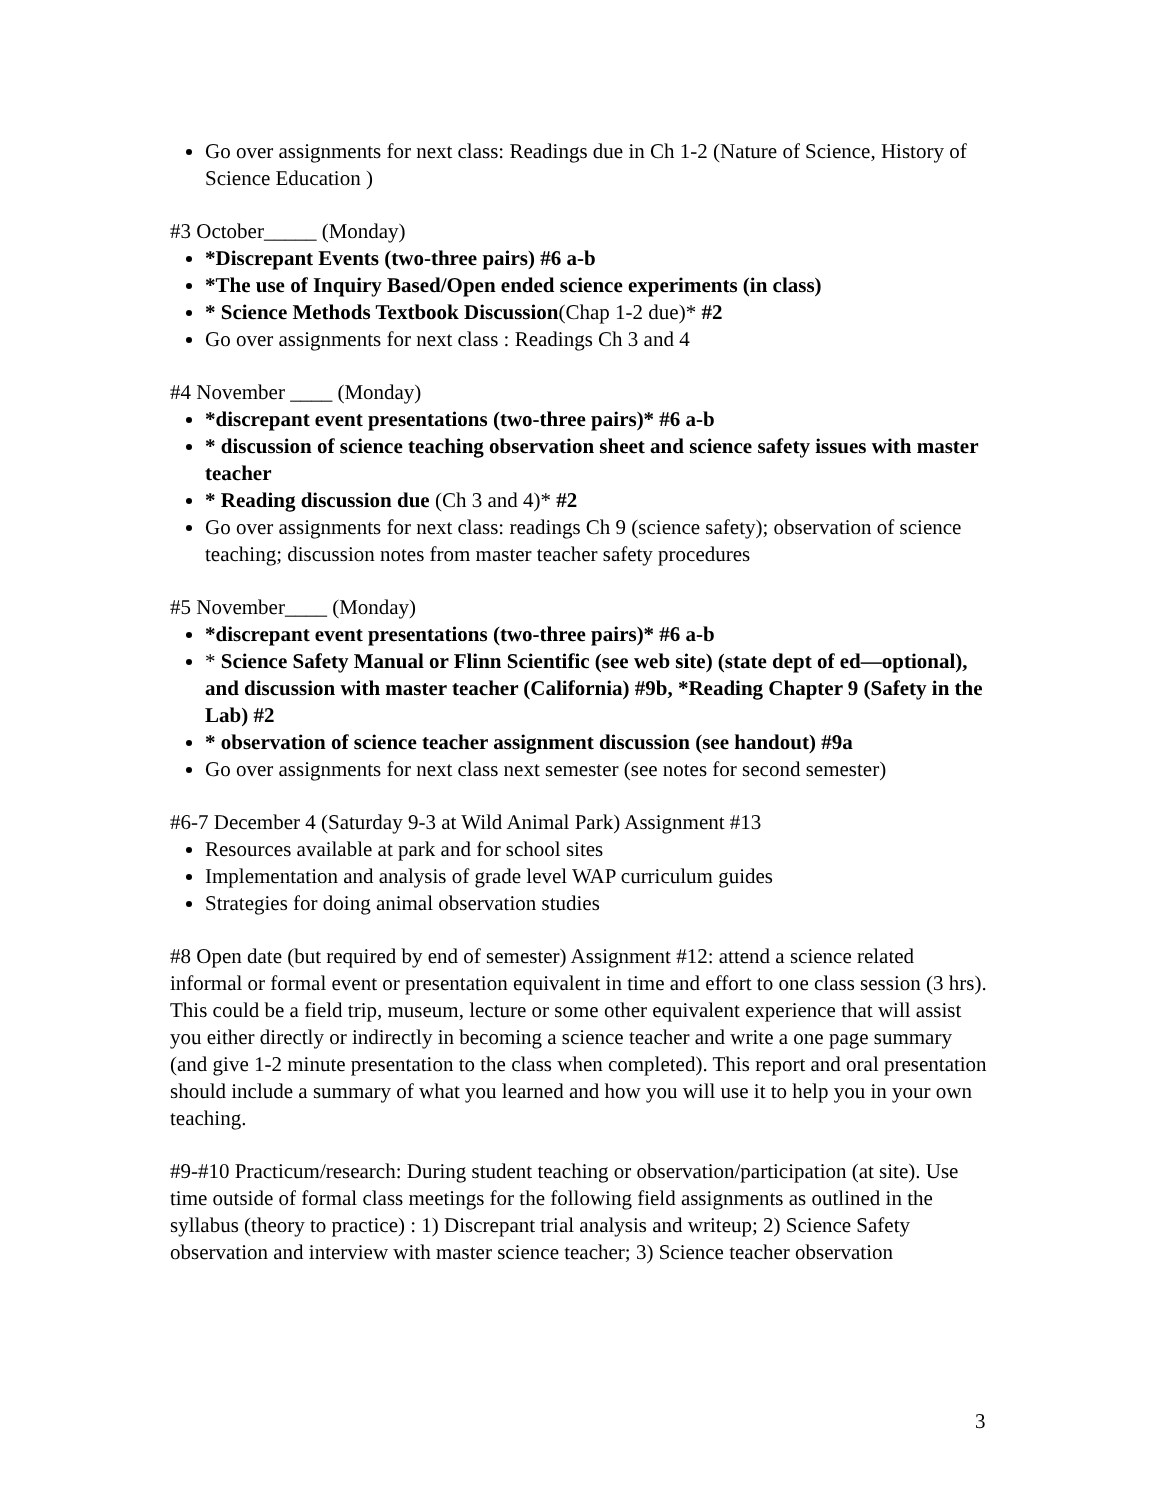Go over assignments for next class: Readings due in Ch 1-2 (Nature of Science, History of Science Education )
#3 October_____ (Monday)
*Discrepant Events (two-three pairs) #6 a-b
*The use of Inquiry Based/Open ended science experiments (in class)
* Science Methods Textbook Discussion(Chap 1-2 due)* #2
Go over assignments for next class : Readings Ch 3 and 4
#4 November ____ (Monday)
*discrepant event presentations (two-three pairs)* #6 a-b
* discussion of science teaching observation sheet and science safety issues with master teacher
* Reading discussion due (Ch 3 and 4)* #2
Go over assignments for next class: readings Ch 9 (science safety); observation of science teaching; discussion notes from master teacher safety procedures
#5 November____ (Monday)
*discrepant event presentations (two-three pairs)* #6 a-b
* Science Safety Manual or Flinn Scientific (see web site) (state dept of ed—optional), and discussion with master teacher (California) #9b, *Reading Chapter 9 (Safety in the Lab) #2
* observation of science teacher assignment discussion (see handout) #9a
Go over assignments for next class next semester (see notes for second semester)
#6-7 December 4 (Saturday 9-3 at Wild Animal Park) Assignment #13
Resources available at park and for school sites
Implementation and analysis of grade level WAP curriculum guides
Strategies for doing animal observation studies
#8 Open date (but required by end of semester) Assignment #12: attend a science related informal or formal event or presentation equivalent in time and effort to one class session (3 hrs). This could be a field trip, museum, lecture or some other equivalent experience that will assist you either directly or indirectly in becoming a science teacher and write a one page summary (and give 1-2 minute presentation to the class when completed). This report and oral presentation should include a summary of what you learned and how you will use it to help you in your own teaching.
#9-#10 Practicum/research: During student teaching or observation/participation (at site). Use time outside of formal class meetings for the following field assignments as outlined in the syllabus (theory to practice) : 1) Discrepant trial analysis and writeup; 2) Science Safety observation and interview with master science teacher; 3) Science teacher observation
3